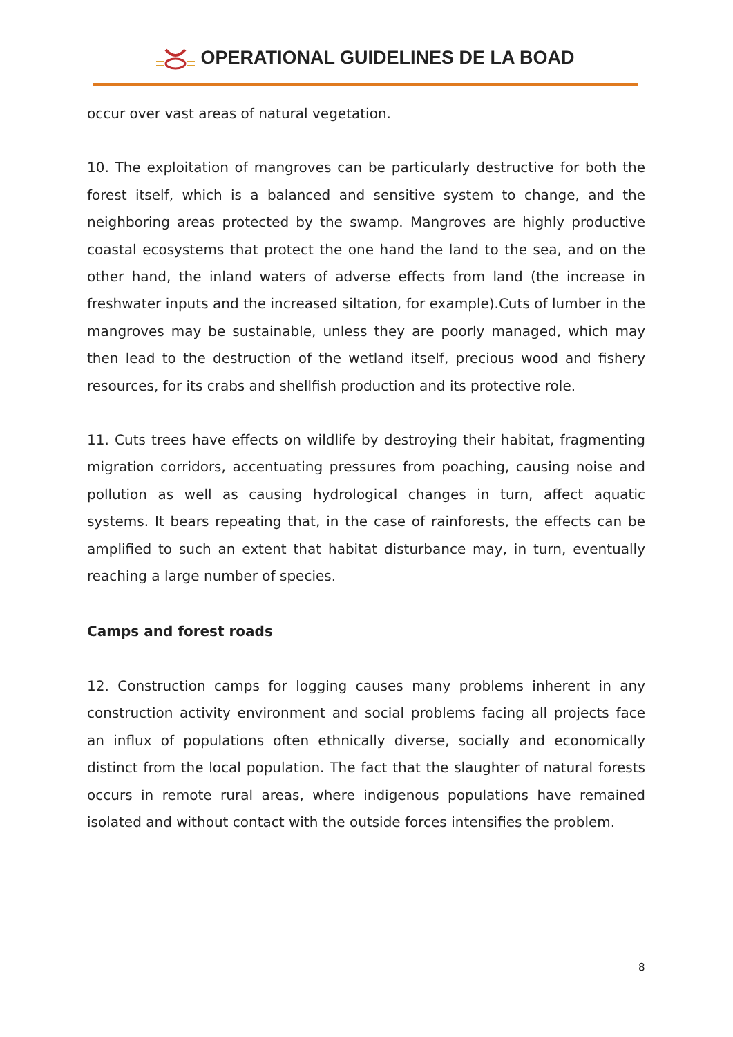OPERATIONAL GUIDELINES DE LA BOAD
occur over vast areas of natural vegetation.
10. The exploitation of mangroves can be particularly destructive for both the forest itself, which is a balanced and sensitive system to change, and the neighboring areas protected by the swamp. Mangroves are highly productive coastal ecosystems that protect the one hand the land to the sea, and on the other hand, the inland waters of adverse effects from land (the increase in freshwater inputs and the increased siltation, for example).Cuts of lumber in the mangroves may be sustainable, unless they are poorly managed, which may then lead to the destruction of the wetland itself, precious wood and fishery resources, for its crabs and shellfish production and its protective role.
11. Cuts trees have effects on wildlife by destroying their habitat, fragmenting migration corridors, accentuating pressures from poaching, causing noise and pollution as well as causing hydrological changes in turn, affect aquatic systems. It bears repeating that, in the case of rainforests, the effects can be amplified to such an extent that habitat disturbance may, in turn, eventually reaching a large number of species.
Camps and forest roads
12. Construction camps for logging causes many problems inherent in any construction activity environment and social problems facing all projects face an influx of populations often ethnically diverse, socially and economically distinct from the local population. The fact that the slaughter of natural forests occurs in remote rural areas, where indigenous populations have remained isolated and without contact with the outside forces intensifies the problem.
8